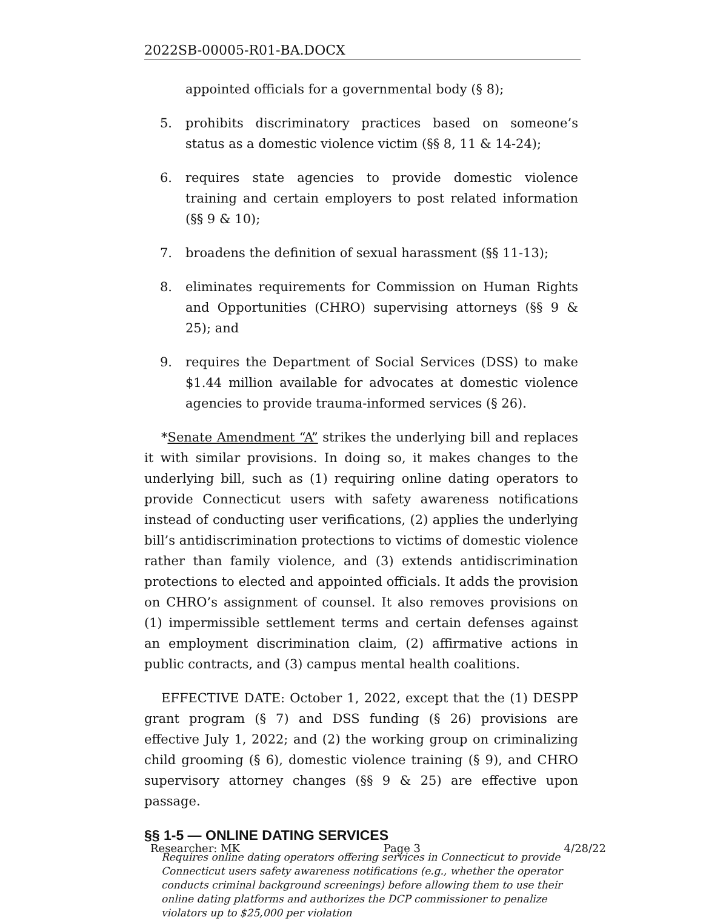2022SB-00005-R01-BA.DOCX
appointed officials for a governmental body (§ 8);
5. prohibits discriminatory practices based on someone’s status as a domestic violence victim (§§ 8, 11 & 14-24);
6. requires state agencies to provide domestic violence training and certain employers to post related information (§§ 9 & 10);
7. broadens the definition of sexual harassment (§§ 11-13);
8. eliminates requirements for Commission on Human Rights and Opportunities (CHRO) supervising attorneys (§§ 9 & 25); and
9. requires the Department of Social Services (DSS) to make $1.44 million available for advocates at domestic violence agencies to provide trauma-informed services (§ 26).
*Senate Amendment “A” strikes the underlying bill and replaces it with similar provisions. In doing so, it makes changes to the underlying bill, such as (1) requiring online dating operators to provide Connecticut users with safety awareness notifications instead of conducting user verifications, (2) applies the underlying bill’s antidiscrimination protections to victims of domestic violence rather than family violence, and (3) extends antidiscrimination protections to elected and appointed officials. It adds the provision on CHRO’s assignment of counsel. It also removes provisions on (1) impermissible settlement terms and certain defenses against an employment discrimination claim, (2) affirmative actions in public contracts, and (3) campus mental health coalitions.
EFFECTIVE DATE: October 1, 2022, except that the (1) DESPP grant program (§ 7) and DSS funding (§ 26) provisions are effective July 1, 2022; and (2) the working group on criminalizing child grooming (§ 6), domestic violence training (§ 9), and CHRO supervisory attorney changes (§§ 9 & 25) are effective upon passage.
§§ 1-5 — ONLINE DATING SERVICES
Requires online dating operators offering services in Connecticut to provide Connecticut users safety awareness notifications (e.g., whether the operator conducts criminal background screenings) before allowing them to use their online dating platforms and authorizes the DCP commissioner to penalize violators up to $25,000 per violation
Researcher: MK Page 3 4/28/22